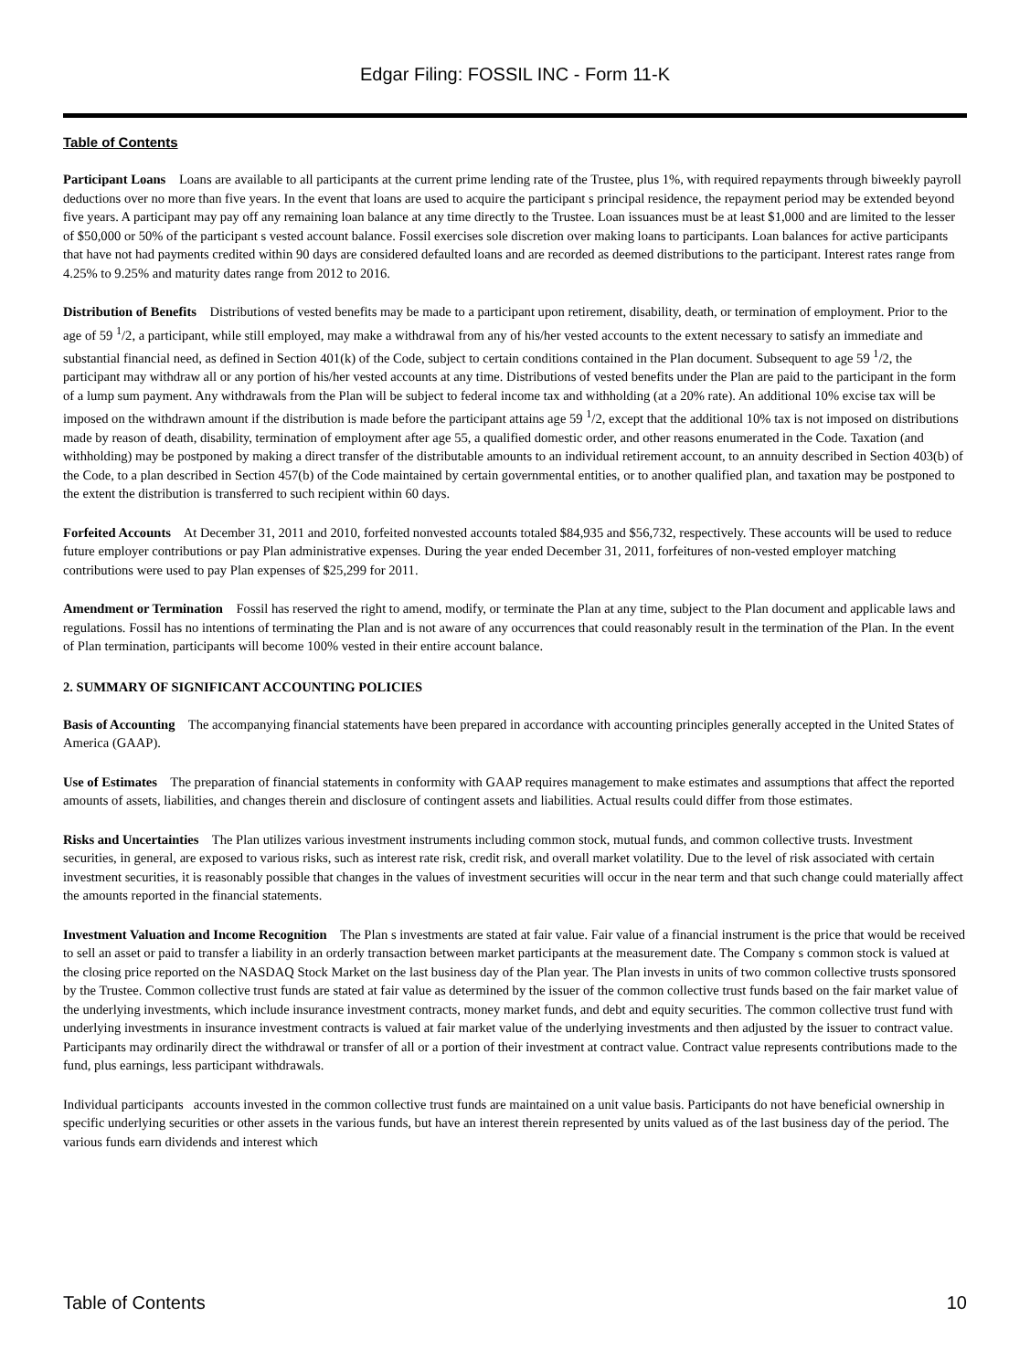Edgar Filing: FOSSIL INC - Form 11-K
Table of Contents
Participant Loans Loans are available to all participants at the current prime lending rate of the Trustee, plus 1%, with required repayments through biweekly payroll deductions over no more than five years. In the event that loans are used to acquire the participant s principal residence, the repayment period may be extended beyond five years. A participant may pay off any remaining loan balance at any time directly to the Trustee. Loan issuances must be at least $1,000 and are limited to the lesser of $50,000 or 50% of the participant s vested account balance. Fossil exercises sole discretion over making loans to participants. Loan balances for active participants that have not had payments credited within 90 days are considered defaulted loans and are recorded as deemed distributions to the participant. Interest rates range from 4.25% to 9.25% and maturity dates range from 2012 to 2016.
Distribution of Benefits Distributions of vested benefits may be made to a participant upon retirement, disability, death, or termination of employment. Prior to the age of 59 <sup>1</sup>/2, a participant, while still employed, may make a withdrawal from any of his/her vested accounts to the extent necessary to satisfy an immediate and substantial financial need, as defined in Section 401(k) of the Code, subject to certain conditions contained in the Plan document. Subsequent to age 59 <sup>1</sup>/2, the participant may withdraw all or any portion of his/her vested accounts at any time. Distributions of vested benefits under the Plan are paid to the participant in the form of a lump sum payment. Any withdrawals from the Plan will be subject to federal income tax and withholding (at a 20% rate). An additional 10% excise tax will be imposed on the withdrawn amount if the distribution is made before the participant attains age 59 <sup>1</sup>/2, except that the additional 10% tax is not imposed on distributions made by reason of death, disability, termination of employment after age 55, a qualified domestic order, and other reasons enumerated in the Code. Taxation (and withholding) may be postponed by making a direct transfer of the distributable amounts to an individual retirement account, to an annuity described in Section 403(b) of the Code, to a plan described in Section 457(b) of the Code maintained by certain governmental entities, or to another qualified plan, and taxation may be postponed to the extent the distribution is transferred to such recipient within 60 days.
Forfeited Accounts At December 31, 2011 and 2010, forfeited nonvested accounts totaled $84,935 and $56,732, respectively. These accounts will be used to reduce future employer contributions or pay Plan administrative expenses. During the year ended December 31, 2011, forfeitures of non-vested employer matching contributions were used to pay Plan expenses of $25,299 for 2011.
Amendment or Termination Fossil has reserved the right to amend, modify, or terminate the Plan at any time, subject to the Plan document and applicable laws and regulations. Fossil has no intentions of terminating the Plan and is not aware of any occurrences that could reasonably result in the termination of the Plan. In the event of Plan termination, participants will become 100% vested in their entire account balance.
2. SUMMARY OF SIGNIFICANT ACCOUNTING POLICIES
Basis of Accounting The accompanying financial statements have been prepared in accordance with accounting principles generally accepted in the United States of America (GAAP).
Use of Estimates The preparation of financial statements in conformity with GAAP requires management to make estimates and assumptions that affect the reported amounts of assets, liabilities, and changes therein and disclosure of contingent assets and liabilities. Actual results could differ from those estimates.
Risks and Uncertainties The Plan utilizes various investment instruments including common stock, mutual funds, and common collective trusts. Investment securities, in general, are exposed to various risks, such as interest rate risk, credit risk, and overall market volatility. Due to the level of risk associated with certain investment securities, it is reasonably possible that changes in the values of investment securities will occur in the near term and that such change could materially affect the amounts reported in the financial statements.
Investment Valuation and Income Recognition The Plan s investments are stated at fair value. Fair value of a financial instrument is the price that would be received to sell an asset or paid to transfer a liability in an orderly transaction between market participants at the measurement date. The Company s common stock is valued at the closing price reported on the NASDAQ Stock Market on the last business day of the Plan year. The Plan invests in units of two common collective trusts sponsored by the Trustee. Common collective trust funds are stated at fair value as determined by the issuer of the common collective trust funds based on the fair market value of the underlying investments, which include insurance investment contracts, money market funds, and debt and equity securities. The common collective trust fund with underlying investments in insurance investment contracts is valued at fair market value of the underlying investments and then adjusted by the issuer to contract value. Participants may ordinarily direct the withdrawal or transfer of all or a portion of their investment at contract value. Contract value represents contributions made to the fund, plus earnings, less participant withdrawals.
Individual participants accounts invested in the common collective trust funds are maintained on a unit value basis. Participants do not have beneficial ownership in specific underlying securities or other assets in the various funds, but have an interest therein represented by units valued as of the last business day of the period. The various funds earn dividends and interest which
Table of Contents 10